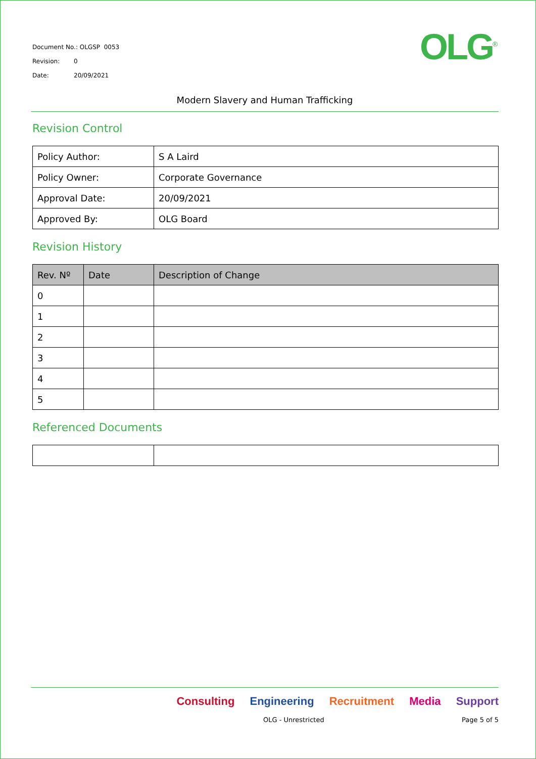Document No.: OLGSP 0053
Revision: 0
Date: 20/09/2021
OLG<sup>®</sup>
Modern Slavery and Human Trafficking
Revision Control
| Policy Author: | S A Laird |
| Policy Owner: | Corporate Governance |
| Approval Date: | 20/09/2021 |
| Approved By: | OLG Board |
Revision History
| Rev. Nº | Date | Description of Change |
| --- | --- | --- |
| 0 | | |
| 1 | | |
| 2 | | |
| 3 | | |
| 4 | | |
| 5 | | |
Referenced Documents
Consulting Engineering Recruitment Media Support
OLG - Unrestricted Page 5 of 5